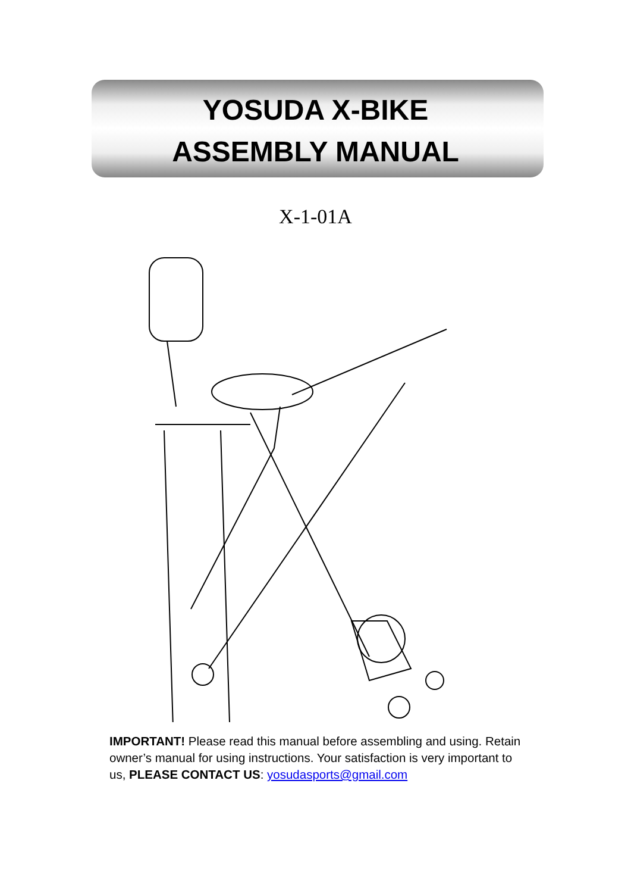YOSUDA X-BIKE
ASSEMBLY MANUAL
X-1-01A
IMPORTANT! Please read this manual before assembling and using. Retain owner’s manual for using instructions. Your satisfaction is very important to us, PLEASE CONTACT US: yosudasports@gmail.com